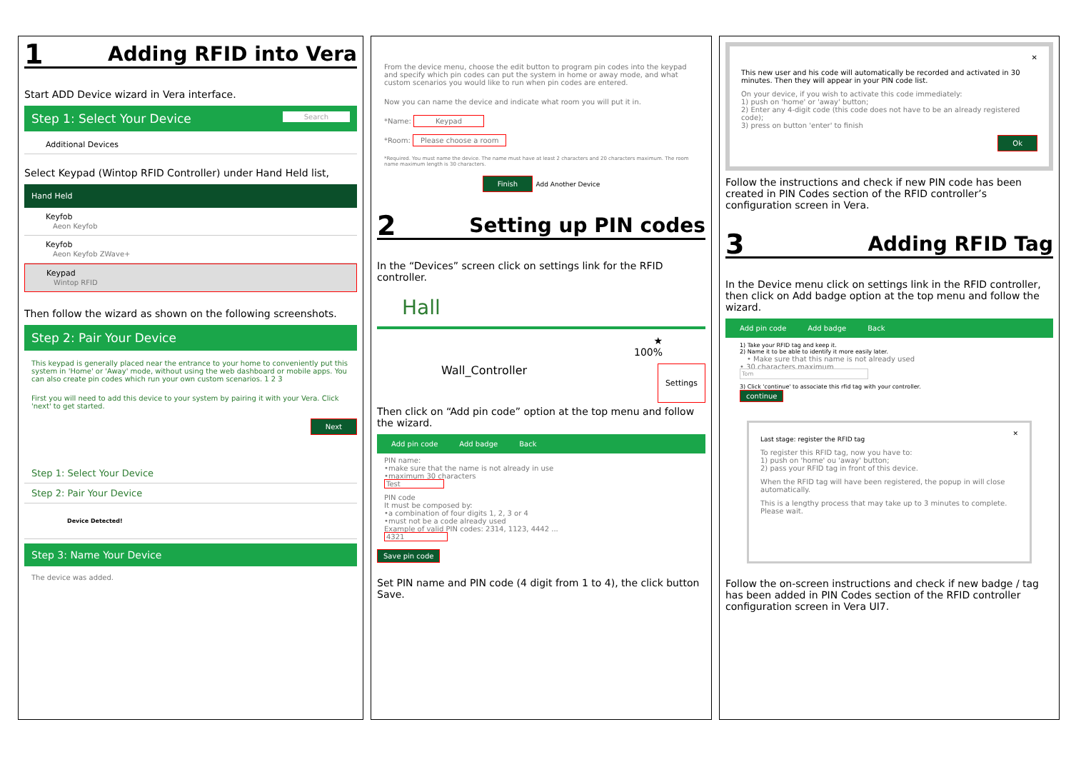1 Adding RFID into Vera
Start ADD Device wizard in Vera interface.
Step 1: Select Your Device Search
Additional Devices
Select Keypad (Wintop RFID Controller) under Hand Held list,
Hand Held
Keyfob
Aeon Keyfob
Keyfob
Aeon Keyfob ZWave+
Keypad
Wintop RFID
Then follow the wizard as shown on the following screenshots.
Step 2: Pair Your Device
This keypad is generally placed near the entrance to your home to conveniently put this system in 'Home' or 'Away' mode, without using the web dashboard or mobile apps. You can also create pin codes which run your own custom scenarios. 1 2 3
First you will need to add this device to your system by pairing it with your Vera. Click 'next' to get started.
Next
Step 1: Select Your Device
Step 2: Pair Your Device
Device Detected!
Step 3: Name Your Device
The device was added.
From the device menu, choose the edit button to program pin codes into the keypad and specify which pin codes can put the system in home or away mode, and what custom scenarios you would like to run when pin codes are entered.
Now you can name the device and indicate what room you will put it in.
*Name: Keypad
*Room: Please choose a room
*Required. You must name the device. The name must have at least 2 characters and 20 characters maximum. The room name maximum length is 30 characters.
Finish Add Another Device
2 Setting up PIN codes
In the “Devices” screen click on settings link for the RFID controller.
Hall
★
100%
Wall_Controller Settings
Then click on “Add pin code” option at the top menu and follow the wizard.
Add pin code Add badge Back
PIN name:
•make sure that the name is not already in use
•maximum 30 characters
Test
PIN code
It must be composed by:
•a combination of four digits 1, 2, 3 or 4
•must not be a code already used
Example of valid PIN codes: 2314, 1123, 4442 ...
4321
Save pin code
Set PIN name and PIN code (4 digit from 1 to 4), the click button Save.
✕
This new user and his code will automatically be recorded and activated in 30 minutes. Then they will appear in your PIN code list.
On your device, if you wish to activate this code immediately:
1) push on 'home' or 'away' button;
2) Enter any 4-digit code (this code does not have to be an already registered code);
3) press on button 'enter' to finish
Ok
Follow the instructions and check if new PIN code has been created in PIN Codes section of the RFID controller’s configuration screen in Vera.
3 Adding RFID Tag
In the Device menu click on settings link in the RFID controller, then click on Add badge option at the top menu and follow the wizard.
Add pin code Add badge Back
1) Take your RFID tag and keep it.
2) Name it to be able to identify it more easily later.
• Make sure that this name is not already used
• 30 characters maximum
Tom
3) Click 'continue' to associate this rfid tag with your controller.
continue
✕
Last stage: register the RFID tag
To register this RFID tag, now you have to:
1) push on 'home' ou 'away' button;
2) pass your RFID tag in front of this device.
When the RFID tag will have been registered, the popup in will close automatically.
This is a lengthy process that may take up to 3 minutes to complete. Please wait.
Follow the on-screen instructions and check if new badge / tag has been added in PIN Codes section of the RFID controller configuration screen in Vera UI7.